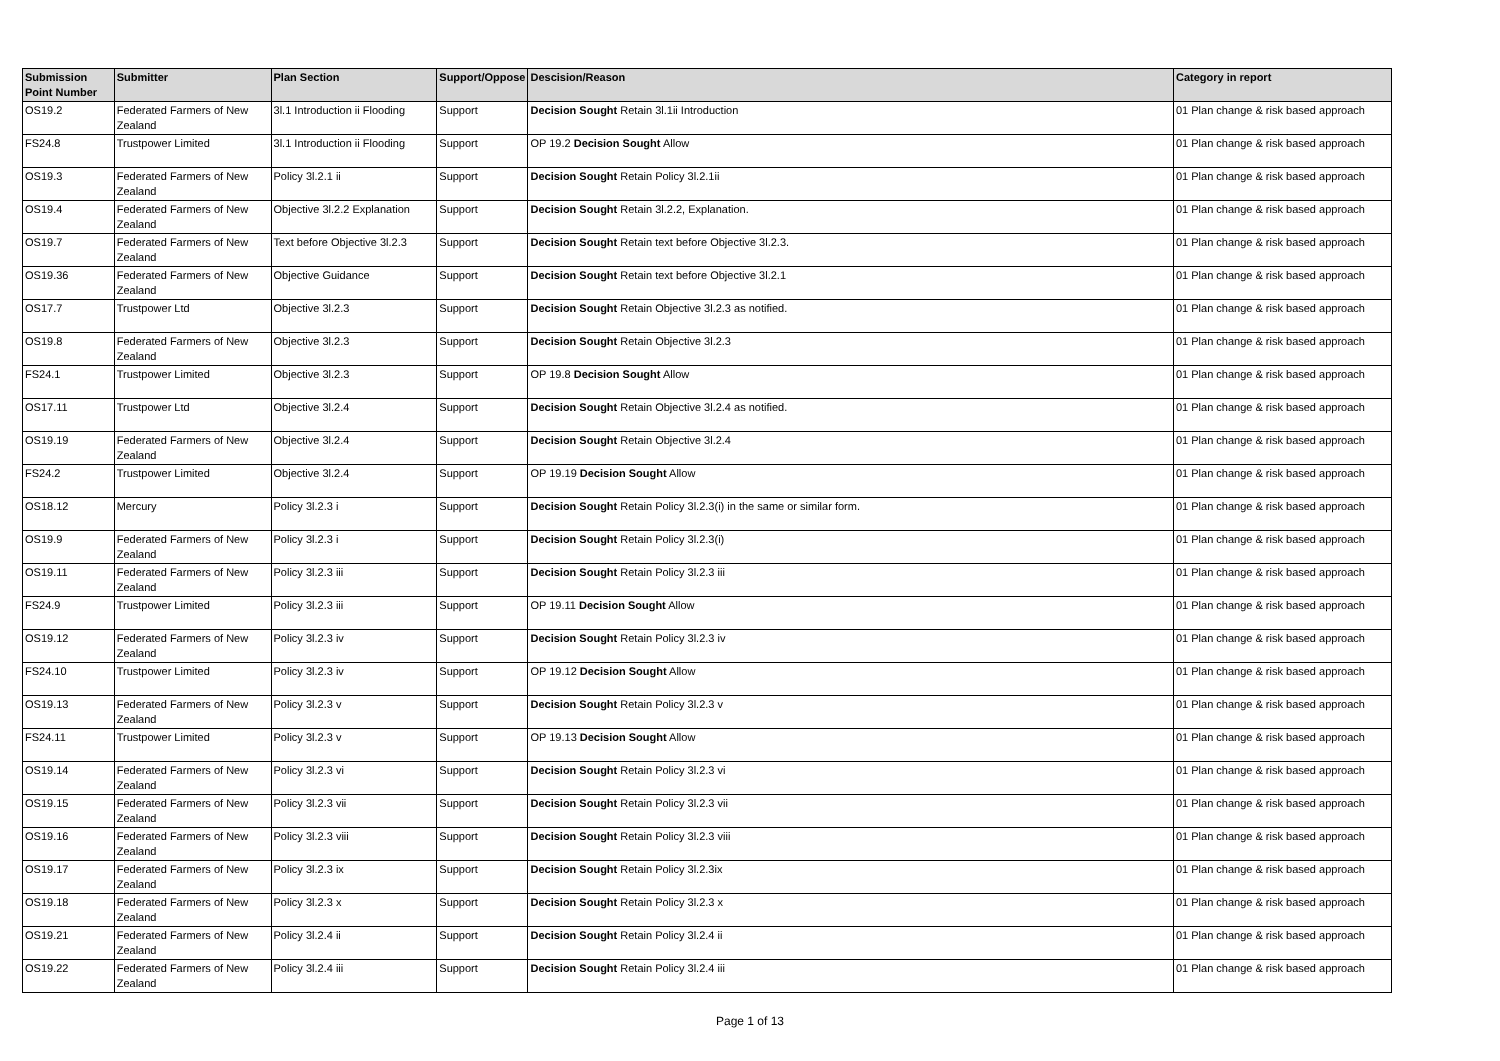| Submission Point Number | Submitter | Plan Section | Support/Oppose | Descision/Reason | Category in report |
| --- | --- | --- | --- | --- | --- |
| OS19.2 | Federated Farmers of New Zealand | 3l.1 Introduction ii Flooding | Support | Decision Sought Retain 3l.1ii Introduction | 01 Plan change & risk based approach |
| FS24.8 | Trustpower Limited | 3l.1 Introduction ii Flooding | Support | OP 19.2 Decision Sought Allow | 01 Plan change & risk based approach |
| OS19.3 | Federated Farmers of New Zealand | Policy 3l.2.1 ii | Support | Decision Sought Retain Policy 3l.2.1ii | 01 Plan change & risk based approach |
| OS19.4 | Federated Farmers of New Zealand | Objective 3l.2.2 Explanation | Support | Decision Sought Retain 3l.2.2, Explanation. | 01 Plan change & risk based approach |
| OS19.7 | Federated Farmers of New Zealand | Text before Objective 3l.2.3 | Support | Decision Sought Retain text before Objective 3l.2.3. | 01 Plan change & risk based approach |
| OS19.36 | Federated Farmers of New Zealand | Objective Guidance | Support | Decision Sought Retain text before Objective 3l.2.1 | 01 Plan change & risk based approach |
| OS17.7 | Trustpower Ltd | Objective 3l.2.3 | Support | Decision Sought Retain Objective 3l.2.3 as notified. | 01 Plan change & risk based approach |
| OS19.8 | Federated Farmers of New Zealand | Objective 3l.2.3 | Support | Decision Sought Retain Objective 3l.2.3 | 01 Plan change & risk based approach |
| FS24.1 | Trustpower Limited | Objective 3l.2.3 | Support | OP 19.8 Decision Sought Allow | 01 Plan change & risk based approach |
| OS17.11 | Trustpower Ltd | Objective 3l.2.4 | Support | Decision Sought Retain Objective 3l.2.4 as notified. | 01 Plan change & risk based approach |
| OS19.19 | Federated Farmers of New Zealand | Objective 3l.2.4 | Support | Decision Sought Retain Objective 3l.2.4 | 01 Plan change & risk based approach |
| FS24.2 | Trustpower Limited | Objective 3l.2.4 | Support | OP 19.19 Decision Sought Allow | 01 Plan change & risk based approach |
| OS18.12 | Mercury | Policy 3l.2.3 i | Support | Decision Sought Retain Policy 3l.2.3(i) in the same or similar form. | 01 Plan change & risk based approach |
| OS19.9 | Federated Farmers of New Zealand | Policy 3l.2.3 i | Support | Decision Sought Retain Policy 3l.2.3(i) | 01 Plan change & risk based approach |
| OS19.11 | Federated Farmers of New Zealand | Policy 3l.2.3 iii | Support | Decision Sought Retain Policy 3l.2.3 iii | 01 Plan change & risk based approach |
| FS24.9 | Trustpower Limited | Policy 3l.2.3 iii | Support | OP 19.11 Decision Sought Allow | 01 Plan change & risk based approach |
| OS19.12 | Federated Farmers of New Zealand | Policy 3l.2.3 iv | Support | Decision Sought Retain Policy 3l.2.3 iv | 01 Plan change & risk based approach |
| FS24.10 | Trustpower Limited | Policy 3l.2.3 iv | Support | OP 19.12 Decision Sought Allow | 01 Plan change & risk based approach |
| OS19.13 | Federated Farmers of New Zealand | Policy 3l.2.3 v | Support | Decision Sought Retain Policy 3l.2.3 v | 01 Plan change & risk based approach |
| FS24.11 | Trustpower Limited | Policy 3l.2.3 v | Support | OP 19.13 Decision Sought Allow | 01 Plan change & risk based approach |
| OS19.14 | Federated Farmers of New Zealand | Policy 3l.2.3 vi | Support | Decision Sought Retain Policy 3l.2.3 vi | 01 Plan change & risk based approach |
| OS19.15 | Federated Farmers of New Zealand | Policy 3l.2.3 vii | Support | Decision Sought Retain Policy 3l.2.3 vii | 01 Plan change & risk based approach |
| OS19.16 | Federated Farmers of New Zealand | Policy 3l.2.3 viii | Support | Decision Sought Retain Policy 3l.2.3 viii | 01 Plan change & risk based approach |
| OS19.17 | Federated Farmers of New Zealand | Policy 3l.2.3 ix | Support | Decision Sought Retain Policy 3l.2.3ix | 01 Plan change & risk based approach |
| OS19.18 | Federated Farmers of New Zealand | Policy 3l.2.3 x | Support | Decision Sought Retain Policy 3l.2.3 x | 01 Plan change & risk based approach |
| OS19.21 | Federated Farmers of New Zealand | Policy 3l.2.4 ii | Support | Decision Sought Retain Policy 3l.2.4 ii | 01 Plan change & risk based approach |
| OS19.22 | Federated Farmers of New Zealand | Policy 3l.2.4 iii | Support | Decision Sought Retain Policy 3l.2.4 iii | 01 Plan change & risk based approach |
Page 1 of 13